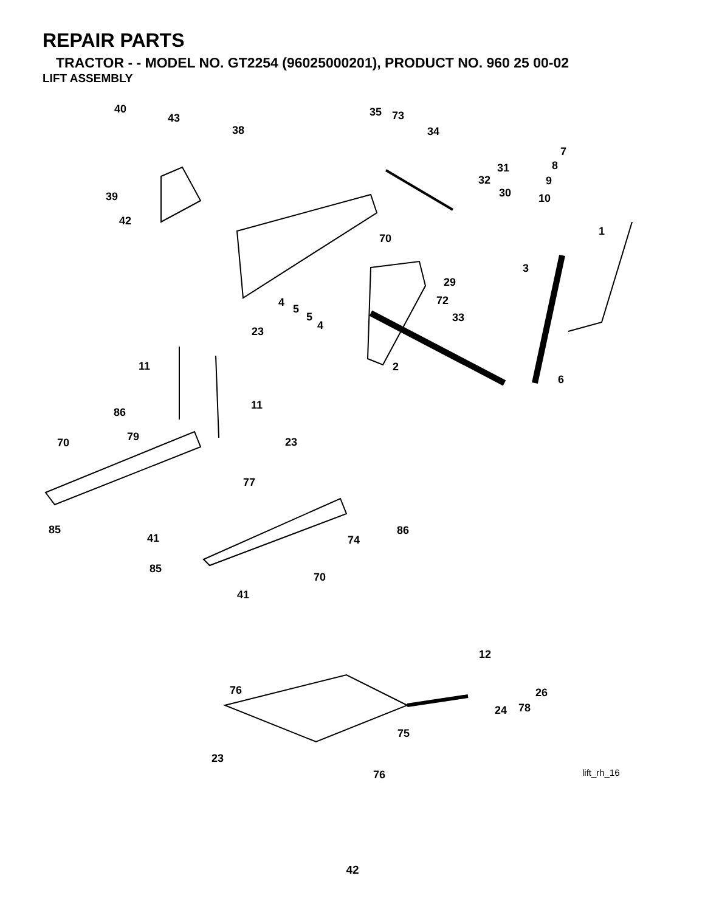REPAIR PARTS
TRACTOR - - MODEL NO. GT2254 (96025000201), PRODUCT NO. 960 25 00-02
LIFT ASSEMBLY
40
43
38
35
73
34
7
8
9
10
31
32
30
39
42
1
70
3
29
72
33
4
5
5
4
23
11
2
6
11
86
79
70
23
77
85
41
86
74
85
70
41
12
76
26
78
24
75
23
76
lift_rh_16
42